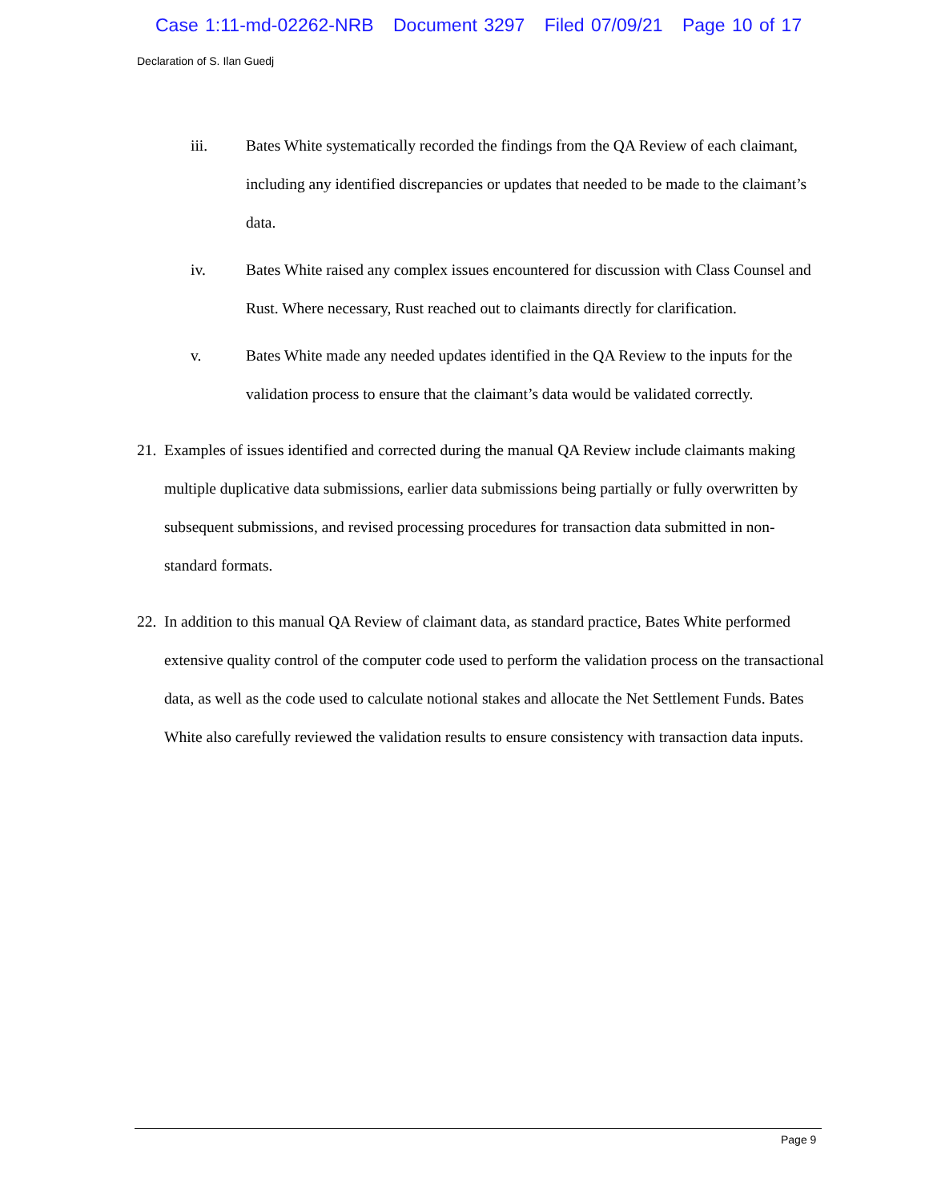Case 1:11-md-02262-NRB Document 3297 Filed 07/09/21 Page 10 of 17
Declaration of S. Ilan Guedj
iii. Bates White systematically recorded the findings from the QA Review of each claimant, including any identified discrepancies or updates that needed to be made to the claimant’s data.
iv. Bates White raised any complex issues encountered for discussion with Class Counsel and Rust. Where necessary, Rust reached out to claimants directly for clarification.
v. Bates White made any needed updates identified in the QA Review to the inputs for the validation process to ensure that the claimant’s data would be validated correctly.
21.
Examples of issues identified and corrected during the manual QA Review include claimants making multiple duplicative data submissions, earlier data submissions being partially or fully overwritten by subsequent submissions, and revised processing procedures for transaction data submitted in non-standard formats.
22.
In addition to this manual QA Review of claimant data, as standard practice, Bates White performed extensive quality control of the computer code used to perform the validation process on the transactional data, as well as the code used to calculate notional stakes and allocate the Net Settlement Funds. Bates White also carefully reviewed the validation results to ensure consistency with transaction data inputs.
Page 9